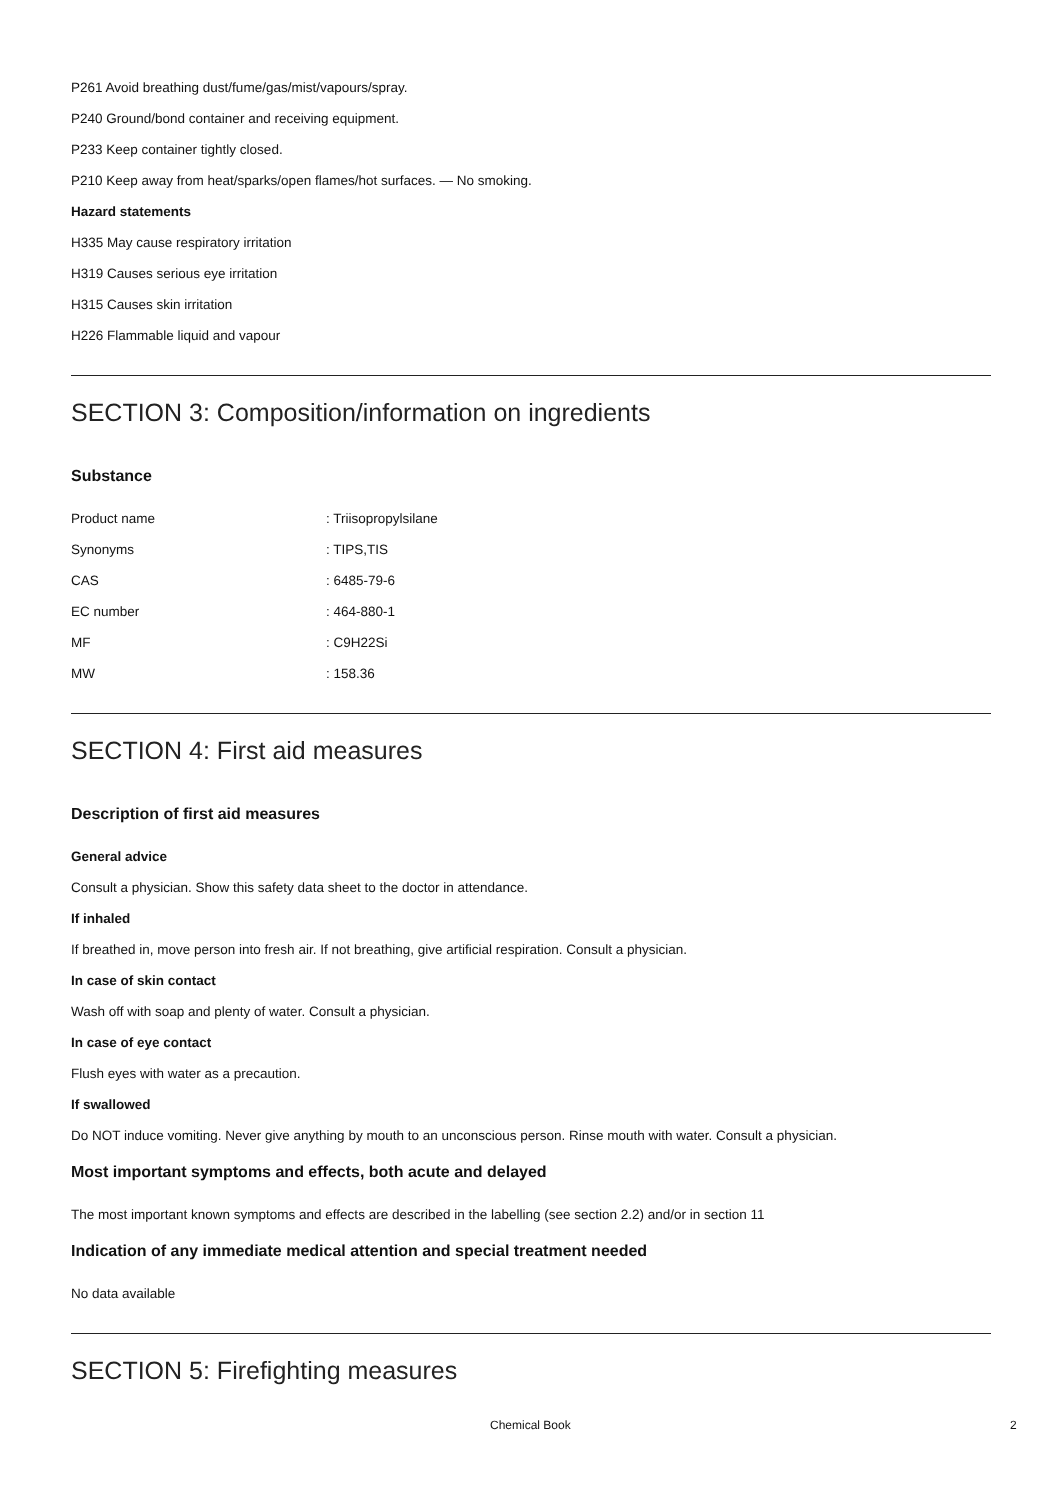P261 Avoid breathing dust/fume/gas/mist/vapours/spray.
P240 Ground/bond container and receiving equipment.
P233 Keep container tightly closed.
P210 Keep away from heat/sparks/open flames/hot surfaces. — No smoking.
Hazard statements
H335 May cause respiratory irritation
H319 Causes serious eye irritation
H315 Causes skin irritation
H226 Flammable liquid and vapour
SECTION 3: Composition/information on ingredients
Substance
| Product name | : Triisopropylsilane |
| Synonyms | : TIPS,TIS |
| CAS | : 6485-79-6 |
| EC number | : 464-880-1 |
| MF | : C9H22Si |
| MW | : 158.36 |
SECTION 4: First aid measures
Description of first aid measures
General advice
Consult a physician. Show this safety data sheet to the doctor in attendance.
If inhaled
If breathed in, move person into fresh air. If not breathing, give artificial respiration. Consult a physician.
In case of skin contact
Wash off with soap and plenty of water. Consult a physician.
In case of eye contact
Flush eyes with water as a precaution.
If swallowed
Do NOT induce vomiting. Never give anything by mouth to an unconscious person. Rinse mouth with water. Consult a physician.
Most important symptoms and effects, both acute and delayed
The most important known symptoms and effects are described in the labelling (see section 2.2) and/or in section 11
Indication of any immediate medical attention and special treatment needed
No data available
SECTION 5: Firefighting measures
Chemical Book 2